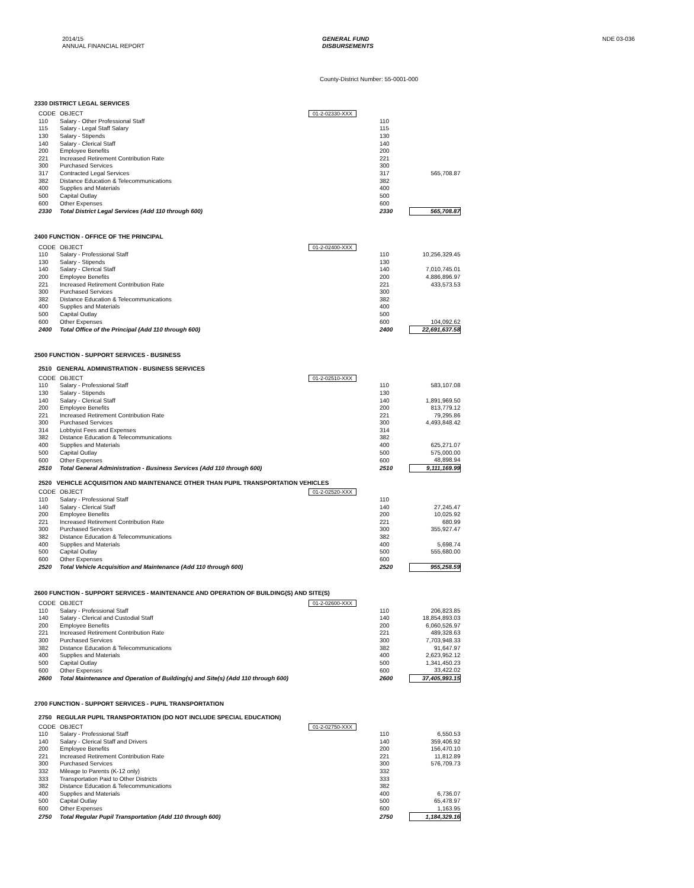2014/15
ANNUAL FINANCIAL REPORT
GENERAL FUND
DISBURSEMENTS
NDE 03-036
County-District Number: 55-0001-000
2330 DISTRICT LEGAL SERVICES
| CODE | OBJECT | 01-2-02330-XXX | | |
| 110 | Salary - Other Professional Staff | | 110 | |
| 115 | Salary - Legal Staff Salary | | 115 | |
| 130 | Salary - Stipends | | 130 | |
| 140 | Salary - Clerical Staff | | 140 | |
| 200 | Employee Benefits | | 200 | |
| 221 | Increased Retirement Contribution Rate | | 221 | |
| 300 | Purchased Services | | 300 | |
| 317 | Contracted Legal Services | | 317 | 565,708.87 |
| 382 | Distance Education & Telecommunications | | 382 | |
| 400 | Supplies and Materials | | 400 | |
| 500 | Capital Outlay | | 500 | |
| 600 | Other Expenses | | 600 | |
| 2330 | Total District Legal Services (Add 110 through 600) | | 2330 | 565,708.87 |
2400 FUNCTION - OFFICE OF THE PRINCIPAL
| CODE | OBJECT | 01-2-02400-XXX | | |
| 110 | Salary - Professional Staff | | 110 | 10,256,329.45 |
| 130 | Salary - Stipends | | 130 | |
| 140 | Salary - Clerical Staff | | 140 | 7,010,745.01 |
| 200 | Employee Benefits | | 200 | 4,886,896.97 |
| 221 | Increased Retirement Contribution Rate | | 221 | 433,573.53 |
| 300 | Purchased Services | | 300 | |
| 382 | Distance Education & Telecommunications | | 382 | |
| 400 | Supplies and Materials | | 400 | |
| 500 | Capital Outlay | | 500 | |
| 600 | Other Expenses | | 600 | 104,092.62 |
| 2400 | Total Office of the Principal (Add 110 through 600) | | 2400 | 22,691,637.58 |
2500 FUNCTION - SUPPORT SERVICES - BUSINESS
2510 GENERAL ADMINISTRATION - BUSINESS SERVICES
| CODE | OBJECT | 01-2-02510-XXX | | |
| 110 | Salary - Professional Staff | | 110 | 583,107.08 |
| 130 | Salary - Stipends | | 130 | |
| 140 | Salary - Clerical Staff | | 140 | 1,891,969.50 |
| 200 | Employee Benefits | | 200 | 813,779.12 |
| 221 | Increased Retirement Contribution Rate | | 221 | 79,295.86 |
| 300 | Purchased Services | | 300 | 4,493,848.42 |
| 314 | Lobbyist Fees and Expenses | | 314 | |
| 382 | Distance Education & Telecommunications | | 382 | |
| 400 | Supplies and Materials | | 400 | 625,271.07 |
| 500 | Capital Outlay | | 500 | 575,000.00 |
| 600 | Other Expenses | | 600 | 48,898.94 |
| 2510 | Total General Administration - Business Services (Add 110 through 600) | | 2510 | 9,111,169.99 |
2520 VEHICLE ACQUISITION AND MAINTENANCE OTHER THAN PUPIL TRANSPORTATION VEHICLES
| CODE | OBJECT | 01-2-02520-XXX | | |
| 110 | Salary - Professional Staff | | 110 | |
| 140 | Salary - Clerical Staff | | 140 | 27,245.47 |
| 200 | Employee Benefits | | 200 | 10,025.92 |
| 221 | Increased Retirement Contribution Rate | | 221 | 680.99 |
| 300 | Purchased Services | | 300 | 355,927.47 |
| 382 | Distance Education & Telecommunications | | 382 | |
| 400 | Supplies and Materials | | 400 | 5,698.74 |
| 500 | Capital Outlay | | 500 | 555,680.00 |
| 600 | Other Expenses | | 600 | |
| 2520 | Total Vehicle Acquisition and Maintenance (Add 110 through 600) | | 2520 | 955,258.59 |
2600 FUNCTION - SUPPORT SERVICES - MAINTENANCE AND OPERATION OF BUILDING(S) AND SITE(S)
| CODE | OBJECT | 01-2-02600-XXX | | |
| 110 | Salary - Professional Staff | | 110 | 206,823.85 |
| 140 | Salary - Clerical and Custodial Staff | | 140 | 18,854,893.03 |
| 200 | Employee Benefits | | 200 | 6,060,526.97 |
| 221 | Increased Retirement Contribution Rate | | 221 | 489,328.63 |
| 300 | Purchased Services | | 300 | 7,703,948.33 |
| 382 | Distance Education & Telecommunications | | 382 | 91,647.97 |
| 400 | Supplies and Materials | | 400 | 2,623,952.12 |
| 500 | Capital Outlay | | 500 | 1,341,450.23 |
| 600 | Other Expenses | | 600 | 33,422.02 |
| 2600 | Total Maintenance and Operation of Building(s) and Site(s) (Add 110 through 600) | | 2600 | 37,405,993.15 |
2700 FUNCTION - SUPPORT SERVICES - PUPIL TRANSPORTATION
2750 REGULAR PUPIL TRANSPORTATION (DO NOT INCLUDE SPECIAL EDUCATION)
| CODE | OBJECT | 01-2-02750-XXX | | |
| 110 | Salary - Professional Staff | | 110 | 6,550.53 |
| 140 | Salary - Clerical Staff and Drivers | | 140 | 359,406.92 |
| 200 | Employee Benefits | | 200 | 156,470.10 |
| 221 | Increased Retirement Contribution Rate | | 221 | 11,812.89 |
| 300 | Purchased Services | | 300 | 576,709.73 |
| 332 | Mileage to Parents (K-12 only) | | 332 | |
| 333 | Transportation Paid to Other Districts | | 333 | |
| 382 | Distance Education & Telecommunications | | 382 | |
| 400 | Supplies and Materials | | 400 | 6,736.07 |
| 500 | Capital Outlay | | 500 | 65,478.97 |
| 600 | Other Expenses | | 600 | 1,163.95 |
| 2750 | Total Regular Pupil Transportation (Add 110 through 600) | | 2750 | 1,184,329.16 |